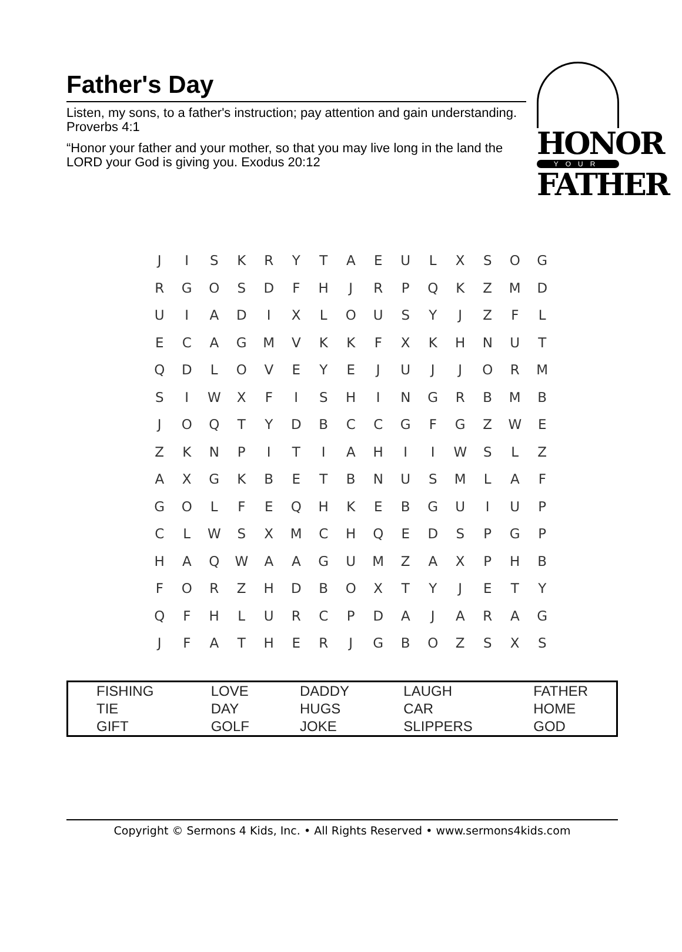Father's Day
Listen, my sons, to a father's instruction; pay attention and gain understanding. Proverbs 4:1
“Honor your father and your mother, so that you may live long in the land the LORD your God is giving you. Exodus 20:12
HONOR
YOUR
FATHER
| J | I | S | K | R | Y | T | A | E | U | L | X | S | O | G |
| R | G | O | S | D | F | H | J | R | P | Q | K | Z | M | D |
| U | I | A | D | I | X | L | O | U | S | Y | J | Z | F | L |
| E | C | A | G | M | V | K | K | F | X | K | H | N | U | T |
| Q | D | L | O | V | E | Y | E | J | U | J | J | O | R | M |
| S | I | W | X | F | I | S | H | I | N | G | R | B | M | B |
| J | O | Q | T | Y | D | B | C | C | G | F | G | Z | W | E |
| Z | K | N | P | I | T | I | A | H | I | I | W | S | L | Z |
| A | X | G | K | B | E | T | B | N | U | S | M | L | A | F |
| G | O | L | F | E | Q | H | K | E | B | G | U | I | U | P |
| C | L | W | S | X | M | C | H | Q | E | D | S | P | G | P |
| H | A | Q | W | A | A | G | U | M | Z | A | X | P | H | B |
| F | O | R | Z | H | D | B | O | X | T | Y | J | E | T | Y |
| Q | F | H | L | U | R | C | P | D | A | J | A | R | A | G |
| J | F | A | T | H | E | R | J | G | B | O | Z | S | X | S |
| FISHING | LOVE | DADDY | LAUGH | FATHER |
| TIE | DAY | HUGS | CAR | HOME |
| GIFT | GOLF | JOKE | SLIPPERS | GOD |
Copyright © Sermons 4 Kids, Inc. • All Rights Reserved • www.sermons4kids.com